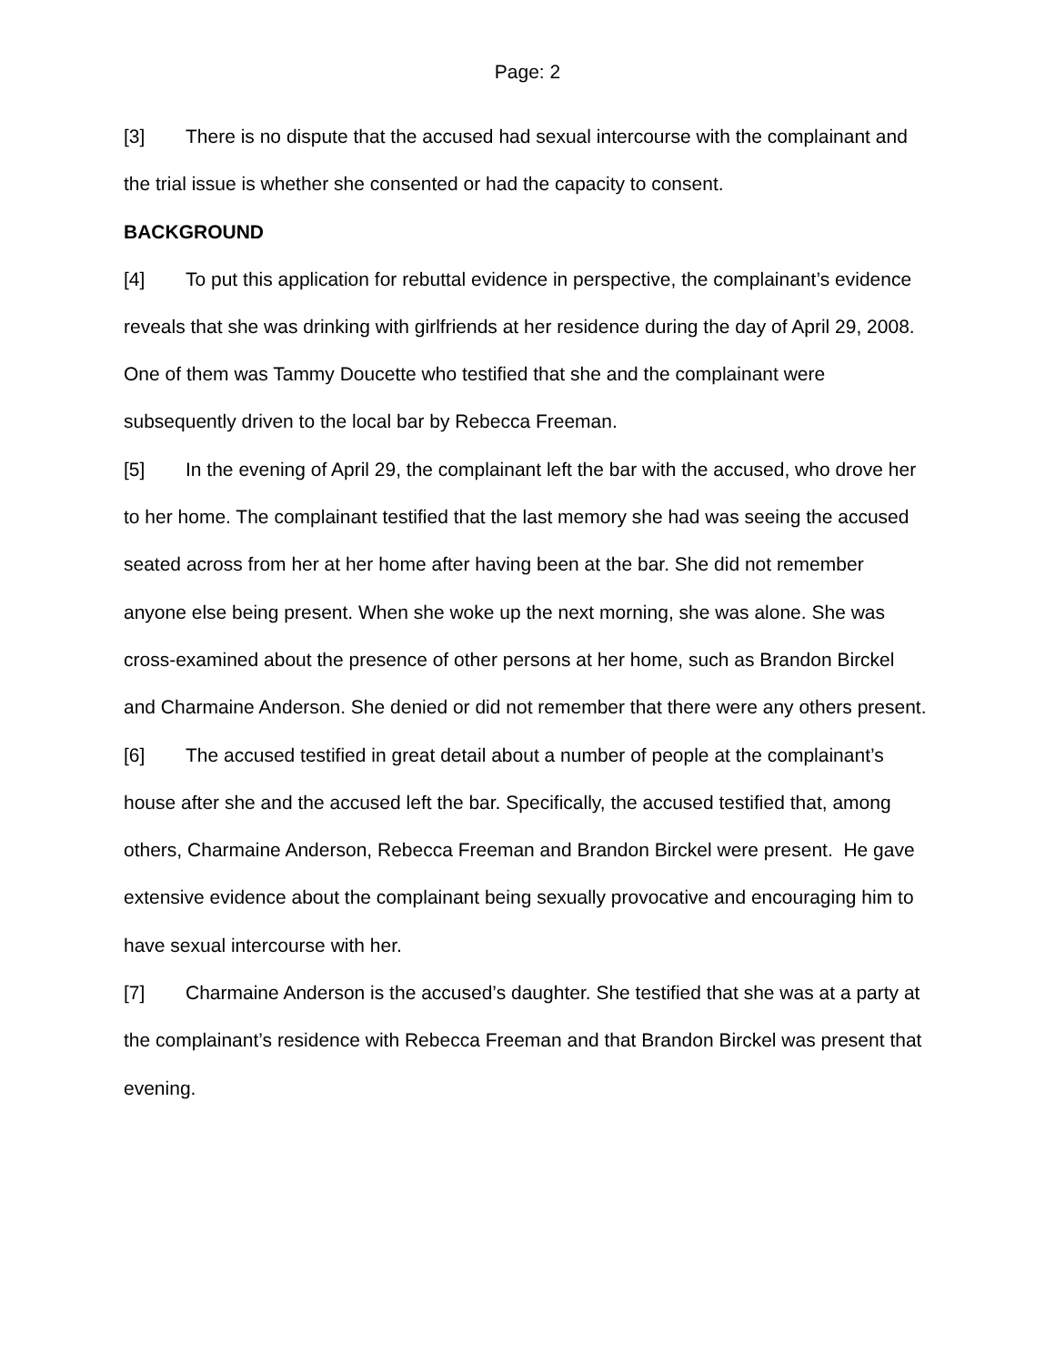Page: 2
[3] There is no dispute that the accused had sexual intercourse with the complainant and the trial issue is whether she consented or had the capacity to consent.
BACKGROUND
[4] To put this application for rebuttal evidence in perspective, the complainant’s evidence reveals that she was drinking with girlfriends at her residence during the day of April 29, 2008. One of them was Tammy Doucette who testified that she and the complainant were subsequently driven to the local bar by Rebecca Freeman.
[5] In the evening of April 29, the complainant left the bar with the accused, who drove her to her home. The complainant testified that the last memory she had was seeing the accused seated across from her at her home after having been at the bar. She did not remember anyone else being present. When she woke up the next morning, she was alone. She was cross-examined about the presence of other persons at her home, such as Brandon Birckel and Charmaine Anderson. She denied or did not remember that there were any others present.
[6] The accused testified in great detail about a number of people at the complainant’s house after she and the accused left the bar. Specifically, the accused testified that, among others, Charmaine Anderson, Rebecca Freeman and Brandon Birckel were present. He gave extensive evidence about the complainant being sexually provocative and encouraging him to have sexual intercourse with her.
[7] Charmaine Anderson is the accused’s daughter. She testified that she was at a party at the complainant’s residence with Rebecca Freeman and that Brandon Birckel was present that evening.